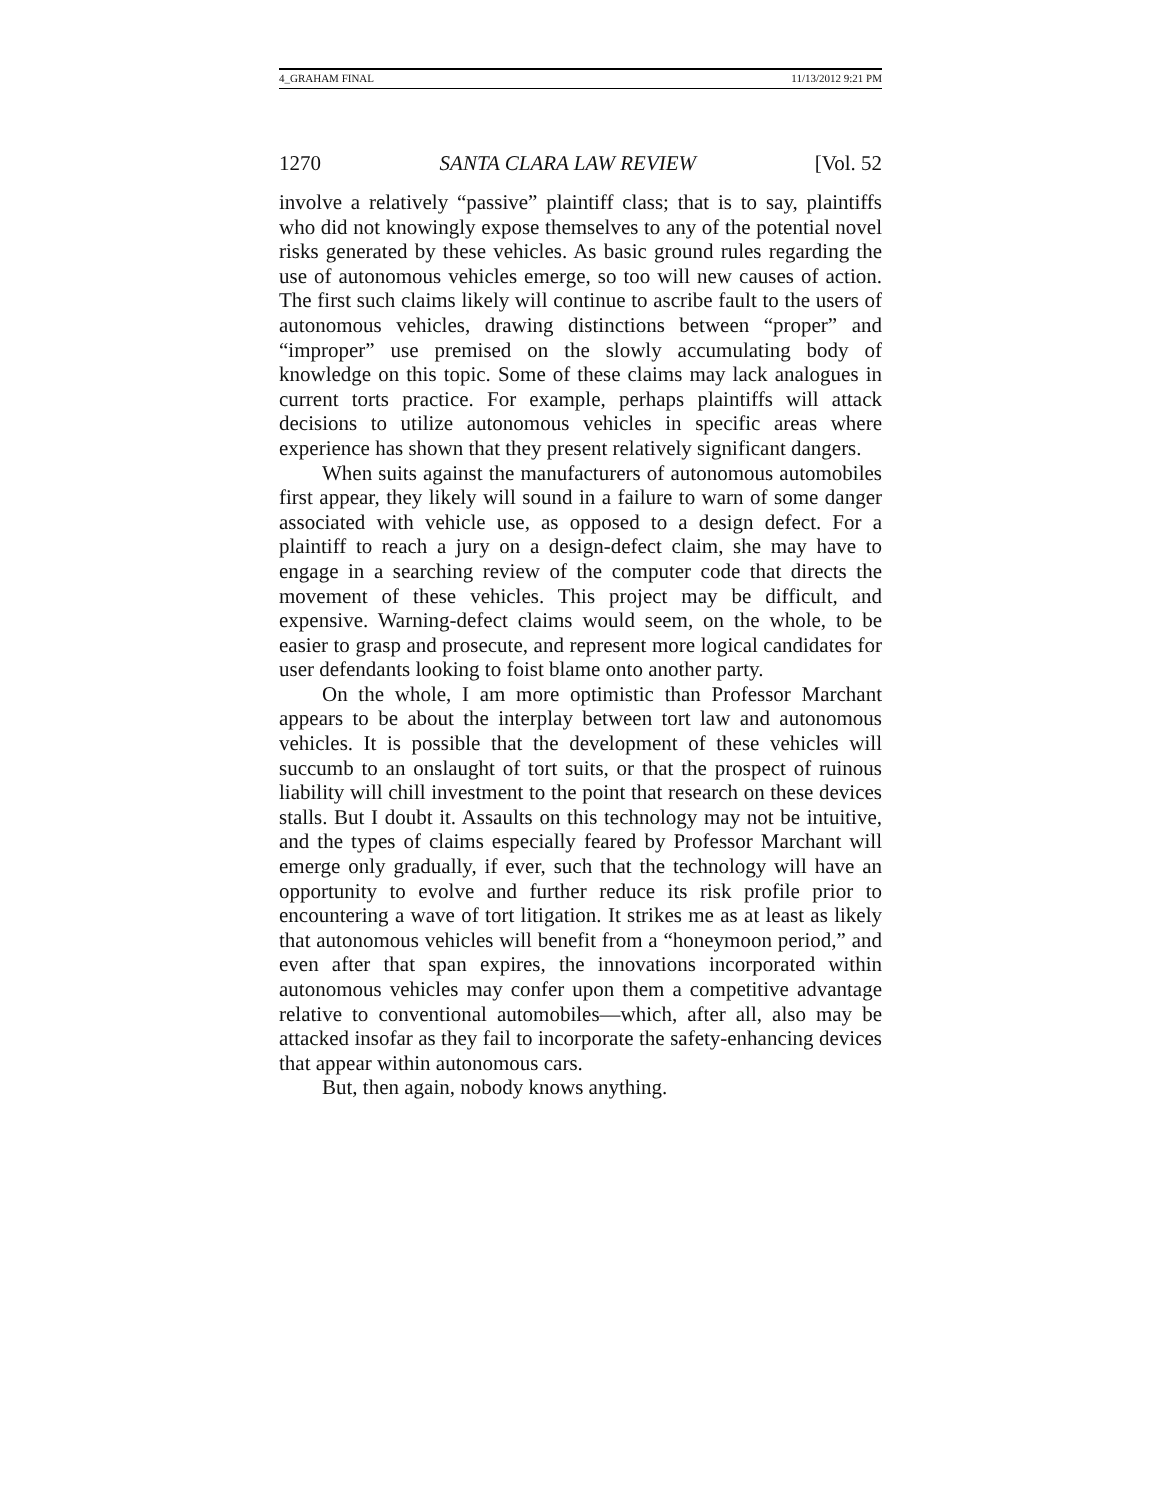4_GRAHAM FINAL 11/13/2012 9:21 PM
1270 SANTA CLARA LAW REVIEW [Vol. 52
involve a relatively “passive” plaintiff class; that is to say, plaintiffs who did not knowingly expose themselves to any of the potential novel risks generated by these vehicles. As basic ground rules regarding the use of autonomous vehicles emerge, so too will new causes of action. The first such claims likely will continue to ascribe fault to the users of autonomous vehicles, drawing distinctions between “proper” and “improper” use premised on the slowly accumulating body of knowledge on this topic. Some of these claims may lack analogues in current torts practice. For example, perhaps plaintiffs will attack decisions to utilize autonomous vehicles in specific areas where experience has shown that they present relatively significant dangers.
When suits against the manufacturers of autonomous automobiles first appear, they likely will sound in a failure to warn of some danger associated with vehicle use, as opposed to a design defect. For a plaintiff to reach a jury on a design-defect claim, she may have to engage in a searching review of the computer code that directs the movement of these vehicles. This project may be difficult, and expensive. Warning-defect claims would seem, on the whole, to be easier to grasp and prosecute, and represent more logical candidates for user defendants looking to foist blame onto another party.
On the whole, I am more optimistic than Professor Marchant appears to be about the interplay between tort law and autonomous vehicles. It is possible that the development of these vehicles will succumb to an onslaught of tort suits, or that the prospect of ruinous liability will chill investment to the point that research on these devices stalls. But I doubt it. Assaults on this technology may not be intuitive, and the types of claims especially feared by Professor Marchant will emerge only gradually, if ever, such that the technology will have an opportunity to evolve and further reduce its risk profile prior to encountering a wave of tort litigation. It strikes me as at least as likely that autonomous vehicles will benefit from a “honeymoon period,” and even after that span expires, the innovations incorporated within autonomous vehicles may confer upon them a competitive advantage relative to conventional automobiles—which, after all, also may be attacked insofar as they fail to incorporate the safety-enhancing devices that appear within autonomous cars.
But, then again, nobody knows anything.